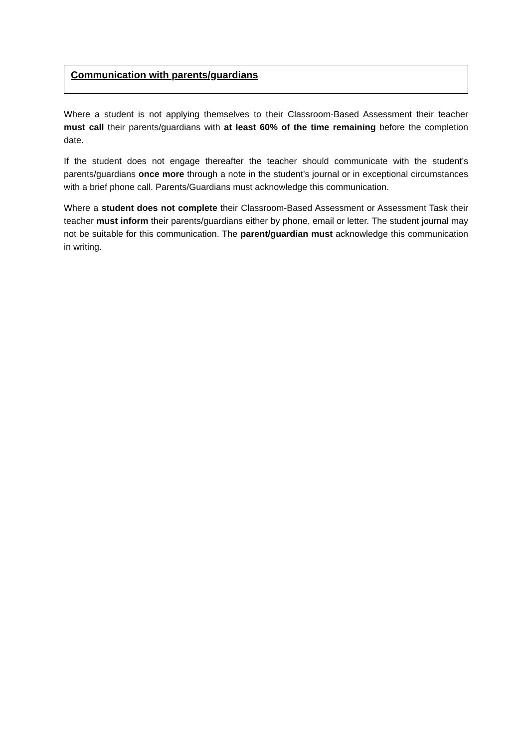Communication with parents/guardians
Where a student is not applying themselves to their Classroom-Based Assessment their teacher must call their parents/guardians with at least 60% of the time remaining before the completion date.
If the student does not engage thereafter the teacher should communicate with the student’s parents/guardians once more through a note in the student’s journal or in exceptional circumstances with a brief phone call. Parents/Guardians must acknowledge this communication.
Where a student does not complete their Classroom-Based Assessment or Assessment Task their teacher must inform their parents/guardians either by phone, email or letter. The student journal may not be suitable for this communication. The parent/guardian must acknowledge this communication in writing.